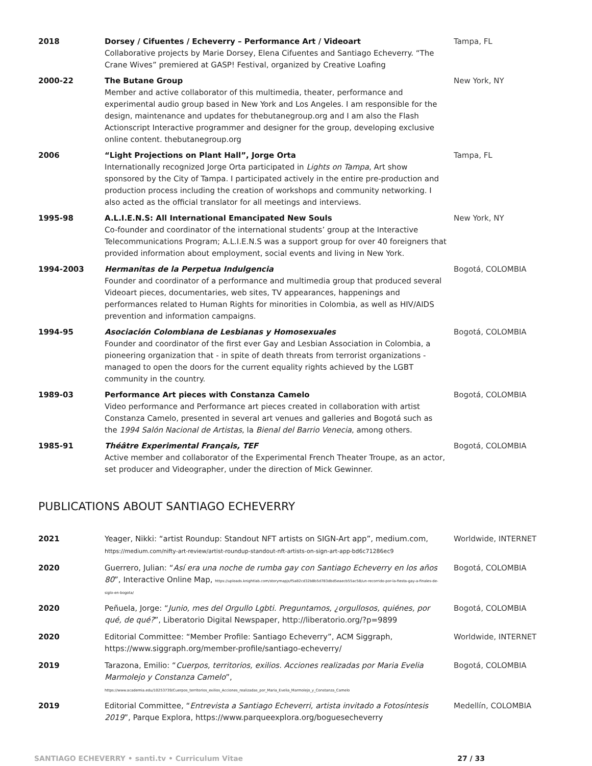| 2018 | Dorsey / Cifuentes / Echeverry – Performance Art / Videoart Collaborative projects by Marie Dorsey, Elena Cifuentes and Santiago Echeverry. “The Crane Wives” premiered at GASP! Festival, organized by Creative Loafing | Tampa, FL |
| 2000-22 | The Butane Group Member and active collaborator of this multimedia, theater, performance and experimental audio group based in New York and Los Angeles. I am responsible for the design, maintenance and updates for thebutanegroup.org and I am also the Flash Actionscript Interactive programmer and designer for the group, developing exclusive online content. thebutanegroup.org | New York, NY |
| 2006 | “Light Projections on Plant Hall”, Jorge Orta Internationally recognized Jorge Orta participated in Lights on Tampa , Art show sponsored by the City of Tampa. I participated actively in the entire pre-production and production process including the creation of workshops and community networking. I also acted as the official translator for all meetings and interviews. | Tampa, FL |
| 1995-98 | A.L.I.E.N.S: All International Emancipated New Souls Co-founder and coordinator of the international students’ group at the Interactive Telecommunications Program; A.L.I.E.N.S was a support group for over 40 foreigners that provided information about employment, social events and living in New York. | New York, NY |
| 1994-2003 | Hermanitas de la Perpetua Indulgencia Founder and coordinator of a performance and multimedia group that produced several Videoart pieces, documentaries, web sites, TV appearances, happenings and performances related to Human Rights for minorities in Colombia, as well as HIV/AIDS prevention and information campaigns. | Bogotá, COLOMBIA |
| 1994-95 | Asociación Colombiana de Lesbianas y Homosexuales Founder and coordinator of the first ever Gay and Lesbian Association in Colombia, a pioneering organization that - in spite of death threats from terrorist organizations - managed to open the doors for the current equality rights achieved by the LGBT community in the country. | Bogotá, COLOMBIA |
| 1989-03 | Performance Art pieces with Constanza Camelo Video performance and Performance art pieces created in collaboration with artist Constanza Camelo, presented in several art venues and galleries and Bogotá such as the 1994 Salón Nacional de Artistas , la Bienal del Barrio Venecia , among others. | Bogotá, COLOMBIA |
| 1985-91 | Théâtre Experimental Français, TEF Active member and collaborator of the Experimental French Theater Troupe, as an actor, set producer and Videographer, under the direction of Mick Gewinner. | Bogotá, COLOMBIA |
PUBLICATIONS ABOUT SANTIAGO ECHEVERRY
| 2021 | Yeager, Nikki: “artist Roundup: Standout NFT artists on SIGN-Art app”, medium.com, https://medium.com/nifty-art-review/artist-roundup-standout-nft-artists-on-sign-art-app-bd6c71286ec9 | Worldwide, INTERNET |
| 2020 | Guerrero, Julian: “ Así era una noche de rumba gay con Santiago Echeverry en los años 80 ”, Interactive Online Map, https://uploads.knightlab.com/storymapjs/f5a82cd32b8b5d783dbd5eaecb55ac58/un-recorrido-por-la-fiesta-gay-a-finales-de-siglo-en-bogota/ | Bogotá, COLOMBIA |
| 2020 | Peñuela, Jorge: “ Junio, mes del Orgullo Lgbti. Preguntamos, ¿orgullosos, quiénes, por qué, de qué? ”, Liberatorio Digital Newspaper, http://liberatorio.org/?p=9899 | Bogotá, COLOMBIA |
| 2020 | Editorial Committee: “Member Profile: Santiago Echeverry”, ACM Siggraph, https://www.siggraph.org/member-profile/santiago-echeverry/ | Worldwide, INTERNET |
| 2019 | Tarazona, Emilio: “ Cuerpos, territorios, exilios. Acciones realizadas por Maria Evelia Marmolejo y Constanza Camelo ”, https://www.academia.edu/10253739/Cuerpos_territorios_exilios_Acciones_realizadas_por_Maria_Evelia_Marmolejo_y_Constanza_Camelo | Bogotá, COLOMBIA |
| 2019 | Editorial Committee, “ Entrevista a Santiago Echeverri, artista invitado a Fotosíntesis 2019 ”, Parque Explora, https://www.parqueexplora.org/boguesecheverry | Medellín, COLOMBIA |
SANTIAGO ECHEVERRY • santi.tv • Curriculum Vitae 27 / 33